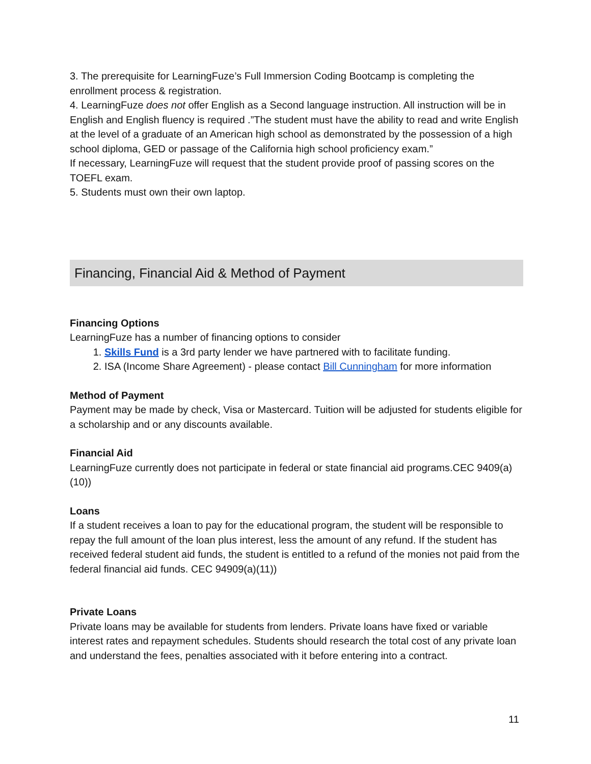3. The prerequisite for LearningFuze’s Full Immersion Coding Bootcamp is completing the enrollment process & registration.
4. LearningFuze does not offer English as a Second language instruction. All instruction will be in English and English fluency is required .”The student must have the ability to read and write English at the level of a graduate of an American high school as demonstrated by the possession of a high school diploma, GED or passage of the California high school proficiency exam.”
If necessary, LearningFuze will request that the student provide proof of passing scores on the TOEFL exam.
5. Students must own their own laptop.
Financing, Financial Aid & Method of Payment
Financing Options
LearningFuze has a number of financing options to consider
1. Skills Fund is a 3rd party lender we have partnered with to facilitate funding.
2. ISA (Income Share Agreement) - please contact Bill Cunningham for more information
Method of Payment
Payment may be made by check, Visa or Mastercard. Tuition will be adjusted for students eligible for a scholarship and or any discounts available.
Financial Aid
LearningFuze currently does not participate in federal or state financial aid programs.CEC 9409(a)(10))
Loans
If a student receives a loan to pay for the educational program, the student will be responsible to repay the full amount of the loan plus interest, less the amount of any refund. If the student has received federal student aid funds, the student is entitled to a refund of the monies not paid from the federal financial aid funds. CEC 94909(a)(11))
Private Loans
Private loans may be available for students from lenders. Private loans have fixed or variable interest rates and repayment schedules. Students should research the total cost of any private loan and understand the fees, penalties associated with it before entering into a contract.
11